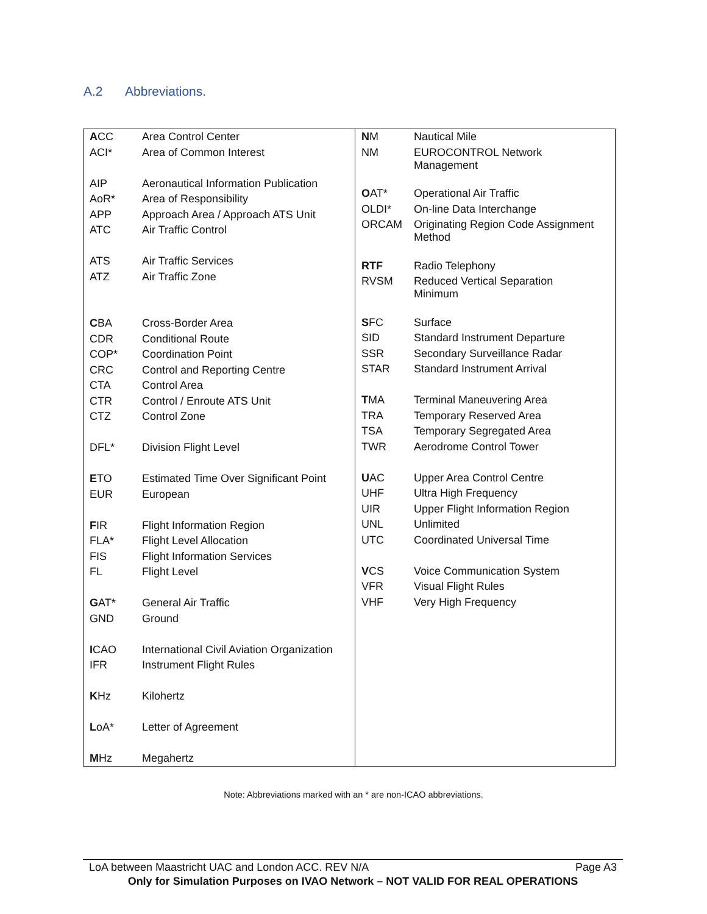A.2 Abbreviations.
| A CC | Area Control Center |
| ACI* | Area of Common Interest |
| AIP | Aeronautical Information Publication |
| AoR* | Area of Responsibility |
| APP | Approach Area / Approach ATS Unit |
| ATC | Air Traffic Control |
| ATS | Air Traffic Services |
| ATZ | Air Traffic Zone |
| C BA | Cross-Border Area |
| CDR | Conditional Route |
| COP* | Coordination Point |
| CRC | Control and Reporting Centre |
| CTA | Control Area |
| CTR | Control / Enroute ATS Unit |
| CTZ | Control Zone |
| DFL* | Division Flight Level |
| E TO | Estimated Time Over Significant Point |
| EUR | European |
| F IR | Flight Information Region |
| FLA* | Flight Level Allocation |
| FIS | Flight Information Services |
| FL | Flight Level |
| G AT* | General Air Traffic |
| GND | Ground |
| I CAO | International Civil Aviation Organization |
| IFR | Instrument Flight Rules |
| K Hz | Kilohertz |
| L oA* | Letter of Agreement |
| M Hz | Megahertz |
| N M | Nautical Mile |
| NM | EUROCONTROL Network Management |
| O AT* | Operational Air Traffic |
| OLDI* | On-line Data Interchange |
| ORCAM | Originating Region Code Assignment Method |
| RTF | Radio Telephony |
| RVSM | Reduced Vertical Separation Minimum |
| S FC | Surface |
| SID | Standard Instrument Departure |
| SSR | Secondary Surveillance Radar |
| STAR | Standard Instrument Arrival |
| T MA | Terminal Maneuvering Area |
| TRA | Temporary Reserved Area |
| TSA | Temporary Segregated Area |
| TWR | Aerodrome Control Tower |
| U AC | Upper Area Control Centre |
| UHF | Ultra High Frequency |
| UIR | Upper Flight Information Region |
| UNL | Unlimited |
| UTC | Coordinated Universal Time |
| V CS | Voice Communication System |
| VFR | Visual Flight Rules |
| VHF | Very High Frequency |
Note: Abbreviations marked with an * are non-ICAO abbreviations.
LoA between Maastricht UAC and London ACC. REV N/A Page A3
Only for Simulation Purposes on IVAO Network – NOT VALID FOR REAL OPERATIONS